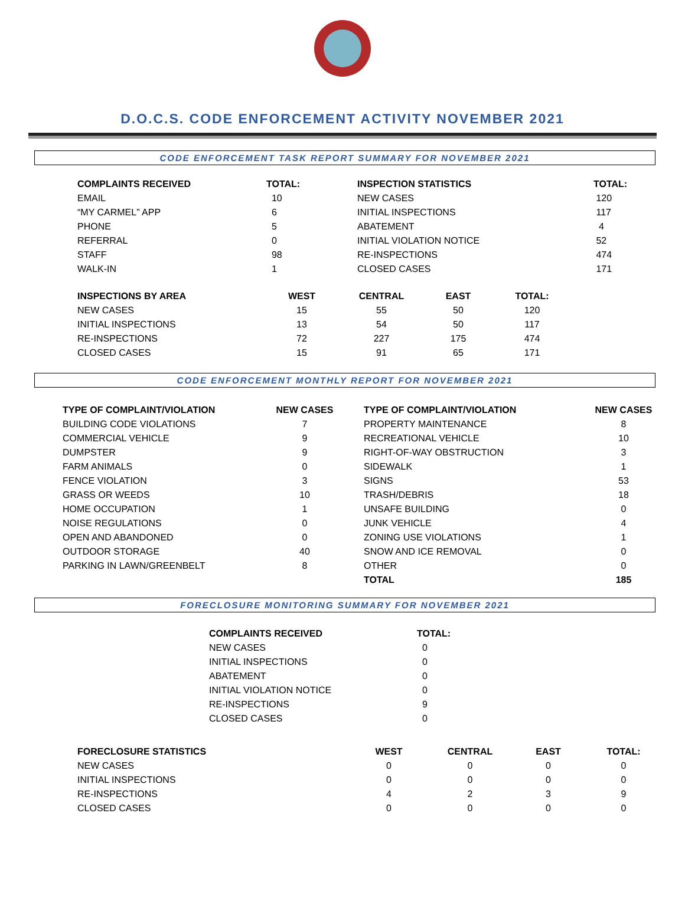D.O.C.S. CODE ENFORCEMENT ACTIVITY NOVEMBER 2021
CODE ENFORCEMENT TASK REPORT SUMMARY FOR NOVEMBER 2021
| COMPLAINTS RECEIVED | TOTAL: | INSPECTION STATISTICS | TOTAL: |
| --- | --- | --- | --- |
| EMAIL | 10 | NEW CASES | 120 |
| “MY CARMEL” APP | 6 | INITIAL INSPECTIONS | 117 |
| PHONE | 5 | ABATEMENT | 4 |
| REFERRAL | 0 | INITIAL VIOLATION NOTICE | 52 |
| STAFF | 98 | RE-INSPECTIONS | 474 |
| WALK-IN | 1 | CLOSED CASES | 171 |
| INSPECTIONS BY AREA | WEST | CENTRAL | EAST | TOTAL: |
| --- | --- | --- | --- | --- |
| NEW CASES | 15 | 55 | 50 | 120 |
| INITIAL INSPECTIONS | 13 | 54 | 50 | 117 |
| RE-INSPECTIONS | 72 | 227 | 175 | 474 |
| CLOSED CASES | 15 | 91 | 65 | 171 |
CODE ENFORCEMENT MONTHLY REPORT FOR NOVEMBER 2021
| TYPE OF COMPLAINT/VIOLATION | NEW CASES | | TYPE OF COMPLAINT/VIOLATION | NEW CASES |
| --- | --- | --- | --- | --- |
| BUILDING CODE VIOLATIONS | 7 | | PROPERTY MAINTENANCE | 8 |
| COMMERCIAL VEHICLE | 9 | | RECREATIONAL VEHICLE | 10 |
| DUMPSTER | 9 | | RIGHT-OF-WAY OBSTRUCTION | 3 |
| FARM ANIMALS | 0 | | SIDEWALK | 1 |
| FENCE VIOLATION | 3 | | SIGNS | 53 |
| GRASS OR WEEDS | 10 | | TRASH/DEBRIS | 18 |
| HOME OCCUPATION | 1 | | UNSAFE BUILDING | 0 |
| NOISE REGULATIONS | 0 | | JUNK VEHICLE | 4 |
| OPEN AND ABANDONED | 0 | | ZONING USE VIOLATIONS | 1 |
| OUTDOOR STORAGE | 40 | | SNOW AND ICE REMOVAL | 0 |
| PARKING IN LAWN/GREENBELT | 8 | | OTHER | 0 |
| | | | TOTAL | 185 |
FORECLOSURE MONITORING SUMMARY FOR NOVEMBER 2021
| COMPLAINTS RECEIVED | TOTAL: |
| --- | --- |
| NEW CASES | 0 |
| INITIAL INSPECTIONS | 0 |
| ABATEMENT | 0 |
| INITIAL VIOLATION NOTICE | 0 |
| RE-INSPECTIONS | 9 |
| CLOSED CASES | 0 |
| FORECLOSURE STATISTICS | WEST | CENTRAL | EAST | TOTAL: |
| --- | --- | --- | --- | --- |
| NEW CASES | 0 | 0 | 0 | 0 |
| INITIAL INSPECTIONS | 0 | 0 | 0 | 0 |
| RE-INSPECTIONS | 4 | 2 | 3 | 9 |
| CLOSED CASES | 0 | 0 | 0 | 0 |